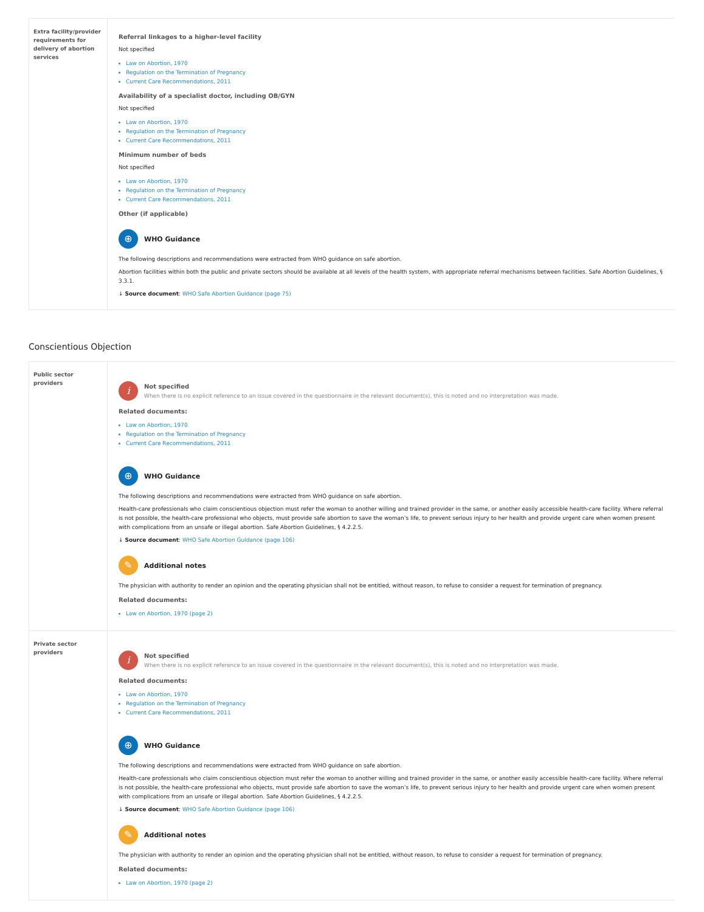| Extra facility/provider requirements for delivery of abortion services | Referral linkages to a higher-level facility Not specified Law on Abortion, 1970 Regulation on the Termination of Pregnancy Current Care Recommendations, 2011 Availability of a specialist doctor, including OB/GYN Not specified Law on Abortion, 1970 Regulation on the Termination of Pregnancy Current Care Recommendations, 2011 Minimum number of beds Not specified Law on Abortion, 1970 Regulation on the Termination of Pregnancy Current Care Recommendations, 2011 Other (if applicable) ⊕ WHO Guidance The following descriptions and recommendations were extracted from WHO guidance on safe abortion. Abortion facilities within both the public and private sectors should be available at all levels of the health system, with appropriate referral mechanisms between facilities. Safe Abortion Guidelines, § 3.3.1. ↓ Source document : WHO Safe Abortion Guidance (page 75) |
Conscientious Objection
| Public sector providers | i Not specified When there is no explicit reference to an issue covered in the questionnaire in the relevant document(s), this is noted and no interpretation was made. Related documents: Law on Abortion, 1970 Regulation on the Termination of Pregnancy Current Care Recommendations, 2011 ⊕ WHO Guidance The following descriptions and recommendations were extracted from WHO guidance on safe abortion. Health-care professionals who claim conscientious objection must refer the woman to another willing and trained provider in the same, or another easily accessible health-care facility. Where referral is not possible, the health-care professional who objects, must provide safe abortion to save the woman’s life, to prevent serious injury to her health and provide urgent care when women present with complications from an unsafe or illegal abortion. Safe Abortion Guidelines, § 4.2.2.5. ↓ Source document : WHO Safe Abortion Guidance (page 106) ✎ Additional notes The physician with authority to render an opinion and the operating physician shall not be entitled, without reason, to refuse to consider a request for termination of pregnancy. Related documents: Law on Abortion, 1970 (page 2) |
| Private sector providers | i Not specified When there is no explicit reference to an issue covered in the questionnaire in the relevant document(s), this is noted and no interpretation was made. Related documents: Law on Abortion, 1970 Regulation on the Termination of Pregnancy Current Care Recommendations, 2011 ⊕ WHO Guidance The following descriptions and recommendations were extracted from WHO guidance on safe abortion. Health-care professionals who claim conscientious objection must refer the woman to another willing and trained provider in the same, or another easily accessible health-care facility. Where referral is not possible, the health-care professional who objects, must provide safe abortion to save the woman’s life, to prevent serious injury to her health and provide urgent care when women present with complications from an unsafe or illegal abortion. Safe Abortion Guidelines, § 4.2.2.5. ↓ Source document : WHO Safe Abortion Guidance (page 106) ✎ Additional notes The physician with authority to render an opinion and the operating physician shall not be entitled, without reason, to refuse to consider a request for termination of pregnancy. Related documents: Law on Abortion, 1970 (page 2) |